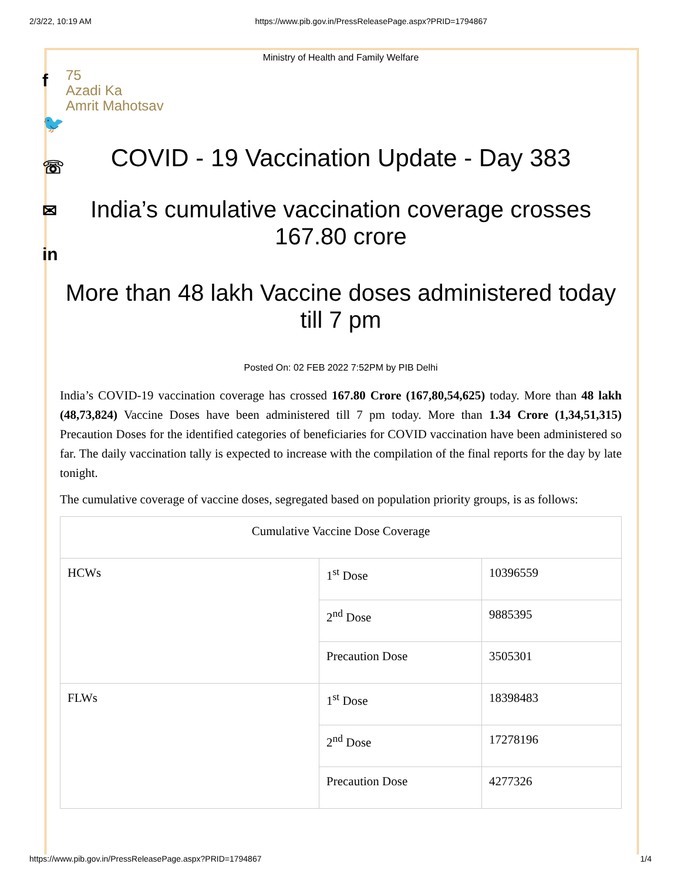2/3/22, 10:19 AM https://www.pib.gov.in/PressReleasePage.aspx?PRID=1794867
f
🐦
☏
✉
in
Ministry of Health and Family Welfare
75
Azadi Ka
Amrit Mahotsav
COVID - 19 Vaccination Update - Day 383
India’s cumulative vaccination coverage crosses 167.80 crore
More than 48 lakh Vaccine doses administered today till 7 pm
Posted On: 02 FEB 2022 7:52PM by PIB Delhi
India’s COVID-19 vaccination coverage has crossed 167.80 Crore (167,80,54,625) today. More than 48 lakh (48,73,824) Vaccine Doses have been administered till 7 pm today. More than 1.34 Crore (1,34,51,315) Precaution Doses for the identified categories of beneficiaries for COVID vaccination have been administered so far. The daily vaccination tally is expected to increase with the compilation of the final reports for the day by late tonight.
The cumulative coverage of vaccine doses, segregated based on population priority groups, is as follows:
| Cumulative Vaccine Dose Coverage | | |
| HCWs | 1<sup>st</sup> Dose | 10396559 |
| | 2<sup>nd</sup> Dose | 9885395 |
| | Precaution Dose | 3505301 |
| FLWs | 1<sup>st</sup> Dose | 18398483 |
| | 2<sup>nd</sup> Dose | 17278196 |
| | Precaution Dose | 4277326 |
https://www.pib.gov.in/PressReleasePage.aspx?PRID=1794867 1/4